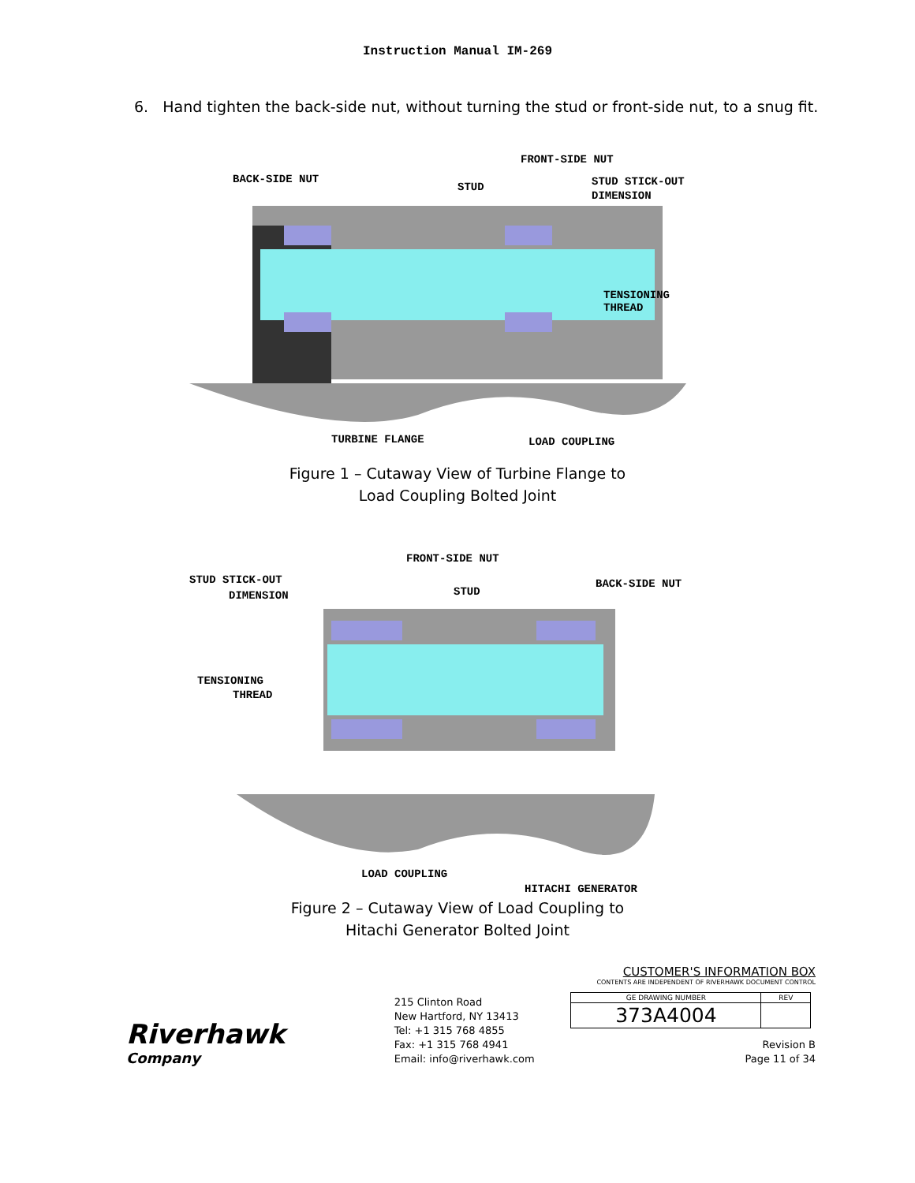Instruction Manual IM-269
6. Hand tighten the back-side nut, without turning the stud or front-side nut, to a snug fit.
BACK-SIDE NUT
STUD
FRONT-SIDE NUT
STUD STICK-OUT
DIMENSION
TENSIONING
THREAD
TURBINE FLANGE
LOAD COUPLING
Figure 1 – Cutaway View of Turbine Flange to
Load Coupling Bolted Joint
FRONT-SIDE NUT
STUD STICK-OUT
DIMENSION
STUD
BACK-SIDE NUT
TENSIONING
THREAD
LOAD COUPLING
HITACHI GENERATOR
Figure 2 – Cutaway View of Load Coupling to
Hitachi Generator Bolted Joint
Riverhawk
Company
215 Clinton Road
New Hartford, NY 13413
Tel: +1 315 768 4855
Fax: +1 315 768 4941
Email: info@riverhawk.com
CUSTOMER'S INFORMATION BOX
CONTENTS ARE INDEPENDENT OF RIVERHAWK DOCUMENT CONTROL
| GE DRAWING NUMBER | REV |
| --- | --- |
| 373A4004 | |
Revision B
Page 11 of 34